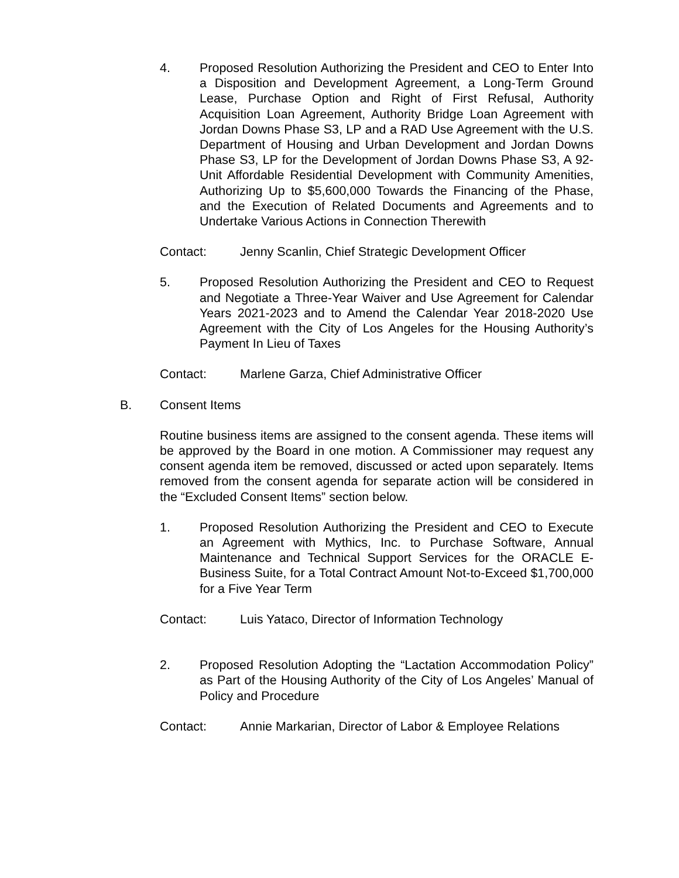4. Proposed Resolution Authorizing the President and CEO to Enter Into a Disposition and Development Agreement, a Long-Term Ground Lease, Purchase Option and Right of First Refusal, Authority Acquisition Loan Agreement, Authority Bridge Loan Agreement with Jordan Downs Phase S3, LP and a RAD Use Agreement with the U.S. Department of Housing and Urban Development and Jordan Downs Phase S3, LP for the Development of Jordan Downs Phase S3, A 92-Unit Affordable Residential Development with Community Amenities, Authorizing Up to $5,600,000 Towards the Financing of the Phase, and the Execution of Related Documents and Agreements and to Undertake Various Actions in Connection Therewith
Contact: Jenny Scanlin, Chief Strategic Development Officer
5. Proposed Resolution Authorizing the President and CEO to Request and Negotiate a Three-Year Waiver and Use Agreement for Calendar Years 2021-2023 and to Amend the Calendar Year 2018-2020 Use Agreement with the City of Los Angeles for the Housing Authority’s Payment In Lieu of Taxes
Contact: Marlene Garza, Chief Administrative Officer
B. Consent Items
Routine business items are assigned to the consent agenda. These items will be approved by the Board in one motion. A Commissioner may request any consent agenda item be removed, discussed or acted upon separately. Items removed from the consent agenda for separate action will be considered in the “Excluded Consent Items” section below.
1. Proposed Resolution Authorizing the President and CEO to Execute an Agreement with Mythics, Inc. to Purchase Software, Annual Maintenance and Technical Support Services for the ORACLE E-Business Suite, for a Total Contract Amount Not-to-Exceed $1,700,000 for a Five Year Term
Contact: Luis Yataco, Director of Information Technology
2. Proposed Resolution Adopting the “Lactation Accommodation Policy” as Part of the Housing Authority of the City of Los Angeles’ Manual of Policy and Procedure
Contact: Annie Markarian, Director of Labor & Employee Relations